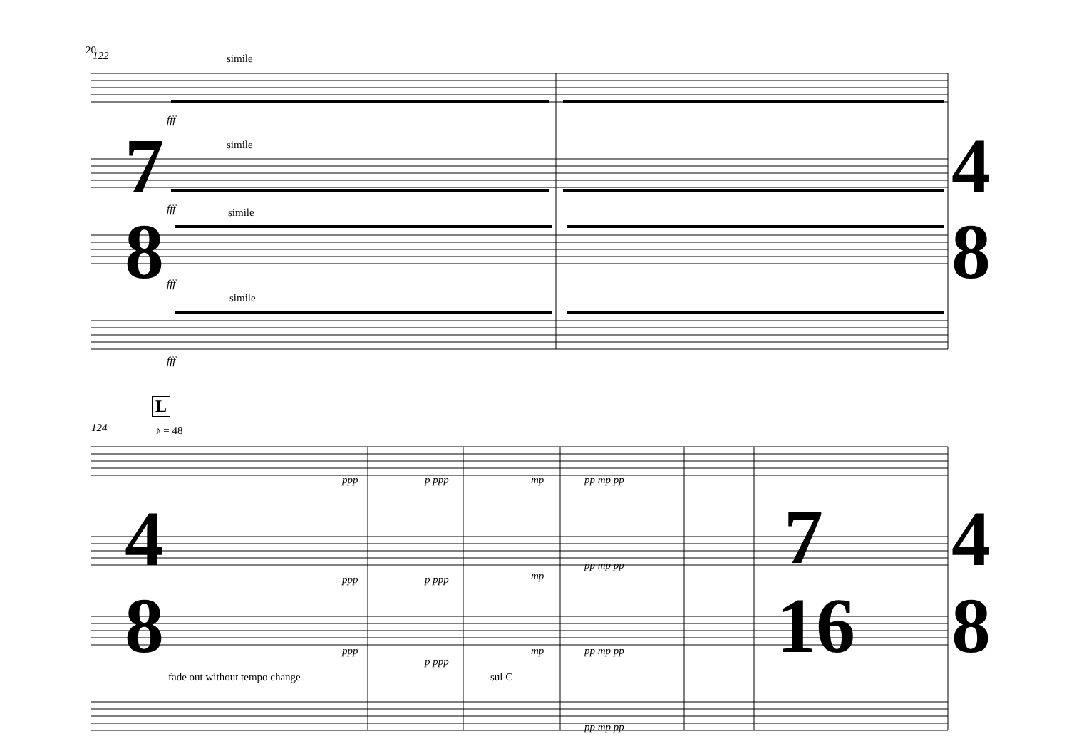20 122 simile
simile
simile
simile
fff
fff
fff
fff
7
8
4
8
4
8
7
16
4
8
L
124 ♪ = 48
ppp p ppp mp pp mp pp
ppp p ppp mp
pp mp pp
ppp
p ppp
mp pp mp pp
fade out without tempo change sul C
pp mp pp